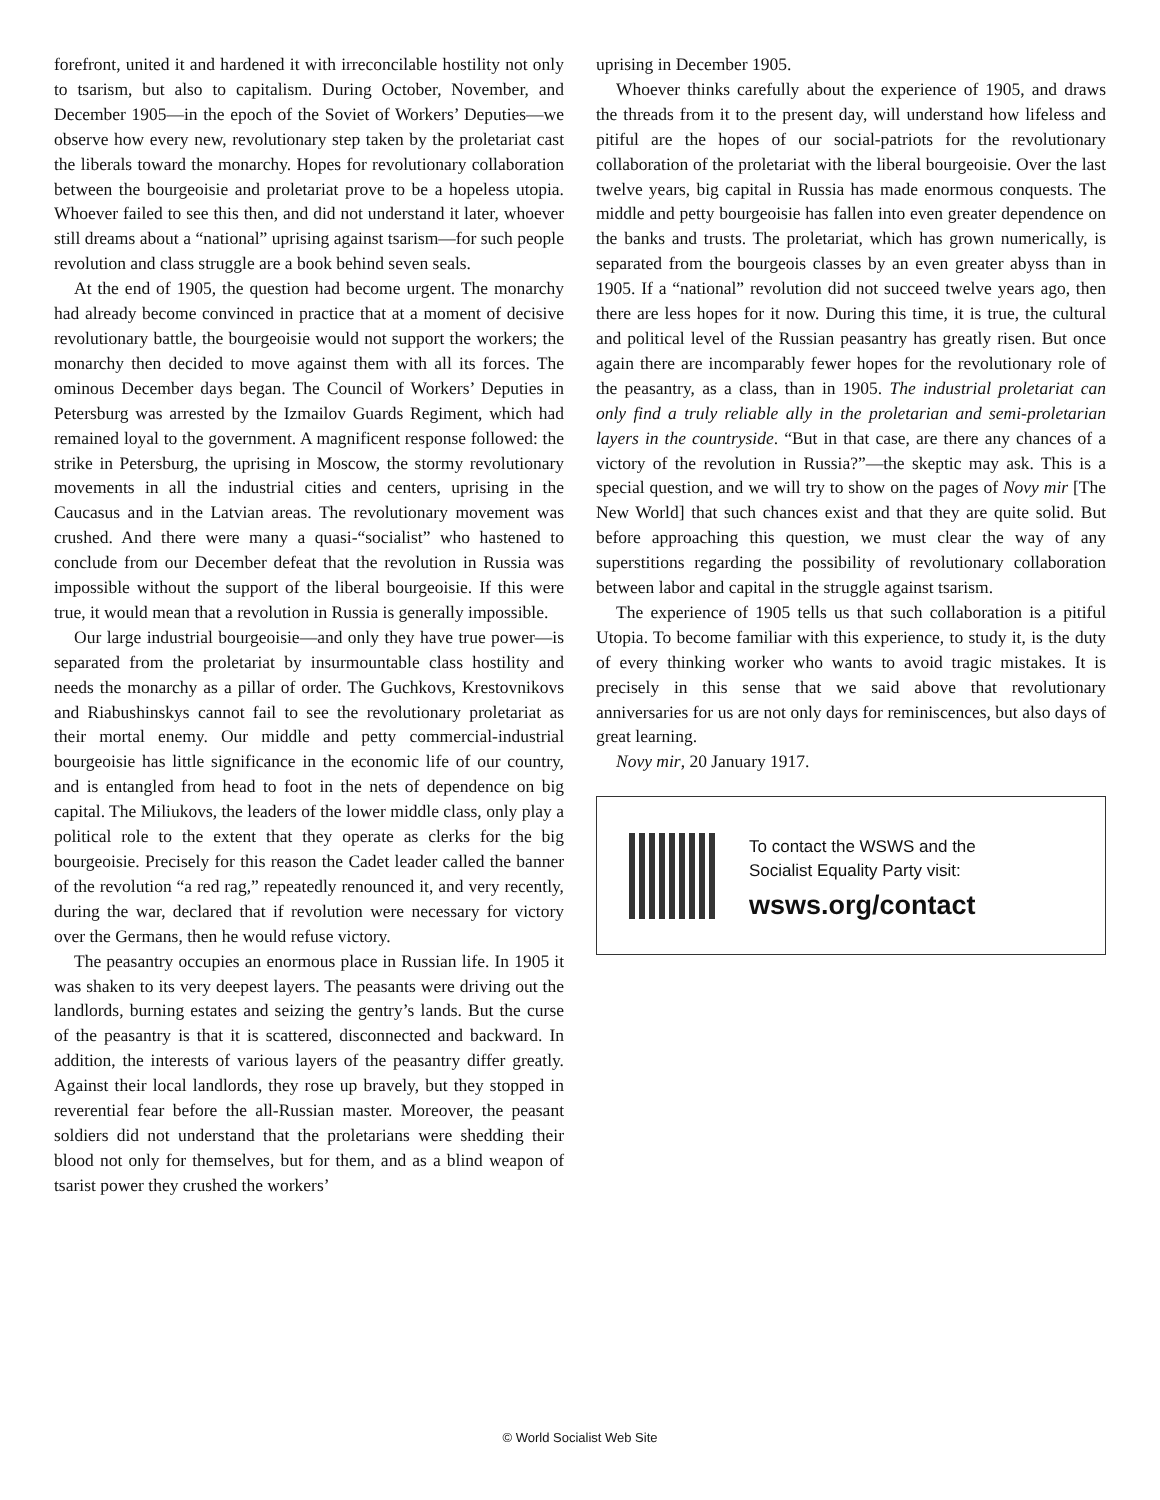forefront, united it and hardened it with irreconcilable hostility not only to tsarism, but also to capitalism. During October, November, and December 1905—in the epoch of the Soviet of Workers’ Deputies—we observe how every new, revolutionary step taken by the proletariat cast the liberals toward the monarchy. Hopes for revolutionary collaboration between the bourgeoisie and proletariat prove to be a hopeless utopia. Whoever failed to see this then, and did not understand it later, whoever still dreams about a “national” uprising against tsarism—for such people revolution and class struggle are a book behind seven seals.
At the end of 1905, the question had become urgent. The monarchy had already become convinced in practice that at a moment of decisive revolutionary battle, the bourgeoisie would not support the workers; the monarchy then decided to move against them with all its forces. The ominous December days began. The Council of Workers’ Deputies in Petersburg was arrested by the Izmailov Guards Regiment, which had remained loyal to the government. A magnificent response followed: the strike in Petersburg, the uprising in Moscow, the stormy revolutionary movements in all the industrial cities and centers, uprising in the Caucasus and in the Latvian areas. The revolutionary movement was crushed. And there were many a quasi-“socialist” who hastened to conclude from our December defeat that the revolution in Russia was impossible without the support of the liberal bourgeoisie. If this were true, it would mean that a revolution in Russia is generally impossible.
Our large industrial bourgeoisie—and only they have true power—is separated from the proletariat by insurmountable class hostility and needs the monarchy as a pillar of order. The Guchkovs, Krestovnikovs and Riabushinskys cannot fail to see the revolutionary proletariat as their mortal enemy. Our middle and petty commercial-industrial bourgeoisie has little significance in the economic life of our country, and is entangled from head to foot in the nets of dependence on big capital. The Miliukovs, the leaders of the lower middle class, only play a political role to the extent that they operate as clerks for the big bourgeoisie. Precisely for this reason the Cadet leader called the banner of the revolution “a red rag,” repeatedly renounced it, and very recently, during the war, declared that if revolution were necessary for victory over the Germans, then he would refuse victory.
The peasantry occupies an enormous place in Russian life. In 1905 it was shaken to its very deepest layers. The peasants were driving out the landlords, burning estates and seizing the gentry’s lands. But the curse of the peasantry is that it is scattered, disconnected and backward. In addition, the interests of various layers of the peasantry differ greatly. Against their local landlords, they rose up bravely, but they stopped in reverential fear before the all-Russian master. Moreover, the peasant soldiers did not understand that the proletarians were shedding their blood not only for themselves, but for them, and as a blind weapon of tsarist power they crushed the workers’
uprising in December 1905.
Whoever thinks carefully about the experience of 1905, and draws the threads from it to the present day, will understand how lifeless and pitiful are the hopes of our social-patriots for the revolutionary collaboration of the proletariat with the liberal bourgeoisie. Over the last twelve years, big capital in Russia has made enormous conquests. The middle and petty bourgeoisie has fallen into even greater dependence on the banks and trusts. The proletariat, which has grown numerically, is separated from the bourgeois classes by an even greater abyss than in 1905. If a “national” revolution did not succeed twelve years ago, then there are less hopes for it now. During this time, it is true, the cultural and political level of the Russian peasantry has greatly risen. But once again there are incomparably fewer hopes for the revolutionary role of the peasantry, as a class, than in 1905. The industrial proletariat can only find a truly reliable ally in the proletarian and semi-proletarian layers in the countryside. “But in that case, are there any chances of a victory of the revolution in Russia?”—the skeptic may ask. This is a special question, and we will try to show on the pages of Novy mir [The New World] that such chances exist and that they are quite solid. But before approaching this question, we must clear the way of any superstitions regarding the possibility of revolutionary collaboration between labor and capital in the struggle against tsarism.
The experience of 1905 tells us that such collaboration is a pitiful Utopia. To become familiar with this experience, to study it, is the duty of every thinking worker who wants to avoid tragic mistakes. It is precisely in this sense that we said above that revolutionary anniversaries for us are not only days for reminiscences, but also days of great learning.
Novy mir, 20 January 1917.
To contact the WSWS and the
Socialist Equality Party visit:
wsws.org/contact
© World Socialist Web Site